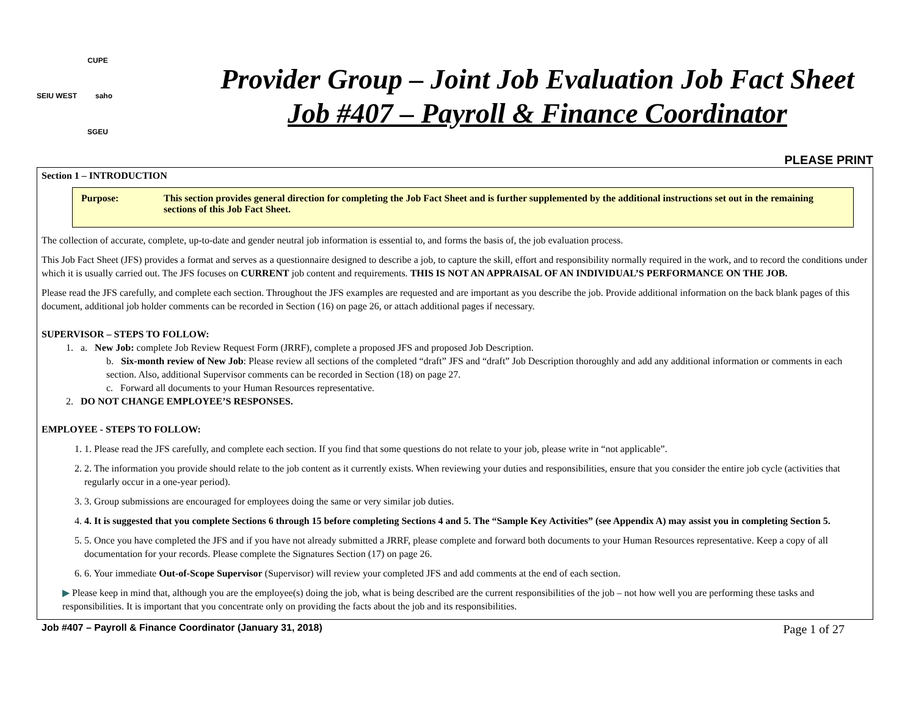CUPE
SEIU WEST saho
SGEU
Provider Group – Joint Job Evaluation Job Fact Sheet
Job #407 – Payroll & Finance Coordinator
PLEASE PRINT
Section 1 – INTRODUCTION
Purpose: This section provides general direction for completing the Job Fact Sheet and is further supplemented by the additional instructions set out in the remaining sections of this Job Fact Sheet.
The collection of accurate, complete, up-to-date and gender neutral job information is essential to, and forms the basis of, the job evaluation process.
This Job Fact Sheet (JFS) provides a format and serves as a questionnaire designed to describe a job, to capture the skill, effort and responsibility normally required in the work, and to record the conditions under which it is usually carried out. The JFS focuses on CURRENT job content and requirements. THIS IS NOT AN APPRAISAL OF AN INDIVIDUAL’S PERFORMANCE ON THE JOB.
Please read the JFS carefully, and complete each section. Throughout the JFS examples are requested and are important as you describe the job. Provide additional information on the back blank pages of this document, additional job holder comments can be recorded in Section (16) on page 26, or attach additional pages if necessary.
SUPERVISOR – STEPS TO FOLLOW:
1. a. New Job: complete Job Review Request Form (JRRF), complete a proposed JFS and proposed Job Description.
b. Six-month review of New Job: Please review all sections of the completed “draft” JFS and “draft” Job Description thoroughly and add any additional information or comments in each section. Also, additional Supervisor comments can be recorded in Section (18) on page 27.
c. Forward all documents to your Human Resources representative.
2. DO NOT CHANGE EMPLOYEE’S RESPONSES.
EMPLOYEE - STEPS TO FOLLOW:
1. 1. Please read the JFS carefully, and complete each section. If you find that some questions do not relate to your job, please write in “not applicable”.
2. 2. The information you provide should relate to the job content as it currently exists. When reviewing your duties and responsibilities, ensure that you consider the entire job cycle (activities that regularly occur in a one-year period).
3. 3. Group submissions are encouraged for employees doing the same or very similar job duties.
4. 4. It is suggested that you complete Sections 6 through 15 before completing Sections 4 and 5. The “Sample Key Activities” (see Appendix A) may assist you in completing Section 5.
5. 5. Once you have completed the JFS and if you have not already submitted a JRRF, please complete and forward both documents to your Human Resources representative. Keep a copy of all documentation for your records. Please complete the Signatures Section (17) on page 26.
6. 6. Your immediate Out-of-Scope Supervisor (Supervisor) will review your completed JFS and add comments at the end of each section.
▶ Please keep in mind that, although you are the employee(s) doing the job, what is being described are the current responsibilities of the job – not how well you are performing these tasks and responsibilities. It is important that you concentrate only on providing the facts about the job and its responsibilities.
Job #407 – Payroll & Finance Coordinator (January 31, 2018) Page 1 of 27